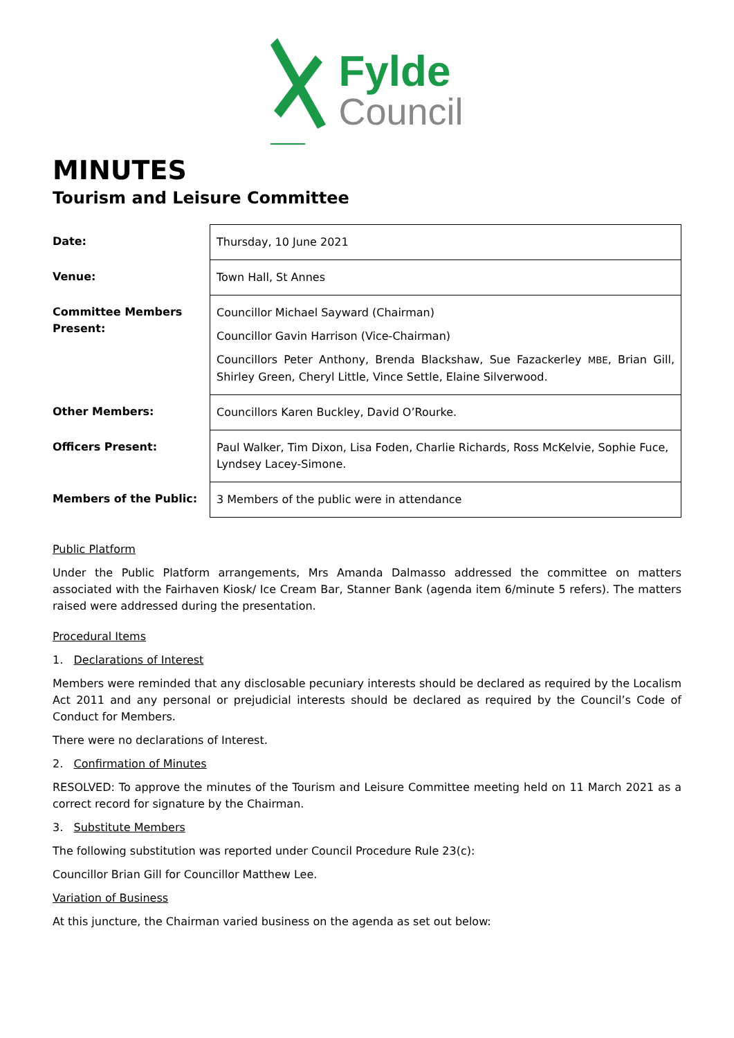Fylde
Council
MINUTES
Tourism and Leisure Committee
| Date: | Thursday, 10 June 2021 |
| Venue: | Town Hall, St Annes |
| Committee Members Present: | Councillor Michael Sayward (Chairman) Councillor Gavin Harrison (Vice-Chairman) Councillors Peter Anthony, Brenda Blackshaw, Sue Fazackerley MBE , Brian Gill, Shirley Green, Cheryl Little, Vince Settle, Elaine Silverwood. |
| Other Members: | Councillors Karen Buckley, David O’Rourke. |
| Officers Present: | Paul Walker, Tim Dixon, Lisa Foden, Charlie Richards, Ross McKelvie, Sophie Fuce, Lyndsey Lacey-Simone. |
| Members of the Public: | 3 Members of the public were in attendance |
Public Platform
Under the Public Platform arrangements, Mrs Amanda Dalmasso addressed the committee on matters associated with the Fairhaven Kiosk/ Ice Cream Bar, Stanner Bank (agenda item 6/minute 5 refers). The matters raised were addressed during the presentation.
Procedural Items
1. Declarations of Interest
Members were reminded that any disclosable pecuniary interests should be declared as required by the Localism Act 2011 and any personal or prejudicial interests should be declared as required by the Council’s Code of Conduct for Members.
There were no declarations of Interest.
2. Confirmation of Minutes
RESOLVED: To approve the minutes of the Tourism and Leisure Committee meeting held on 11 March 2021 as a correct record for signature by the Chairman.
3. Substitute Members
The following substitution was reported under Council Procedure Rule 23(c):
Councillor Brian Gill for Councillor Matthew Lee.
Variation of Business
At this juncture, the Chairman varied business on the agenda as set out below: